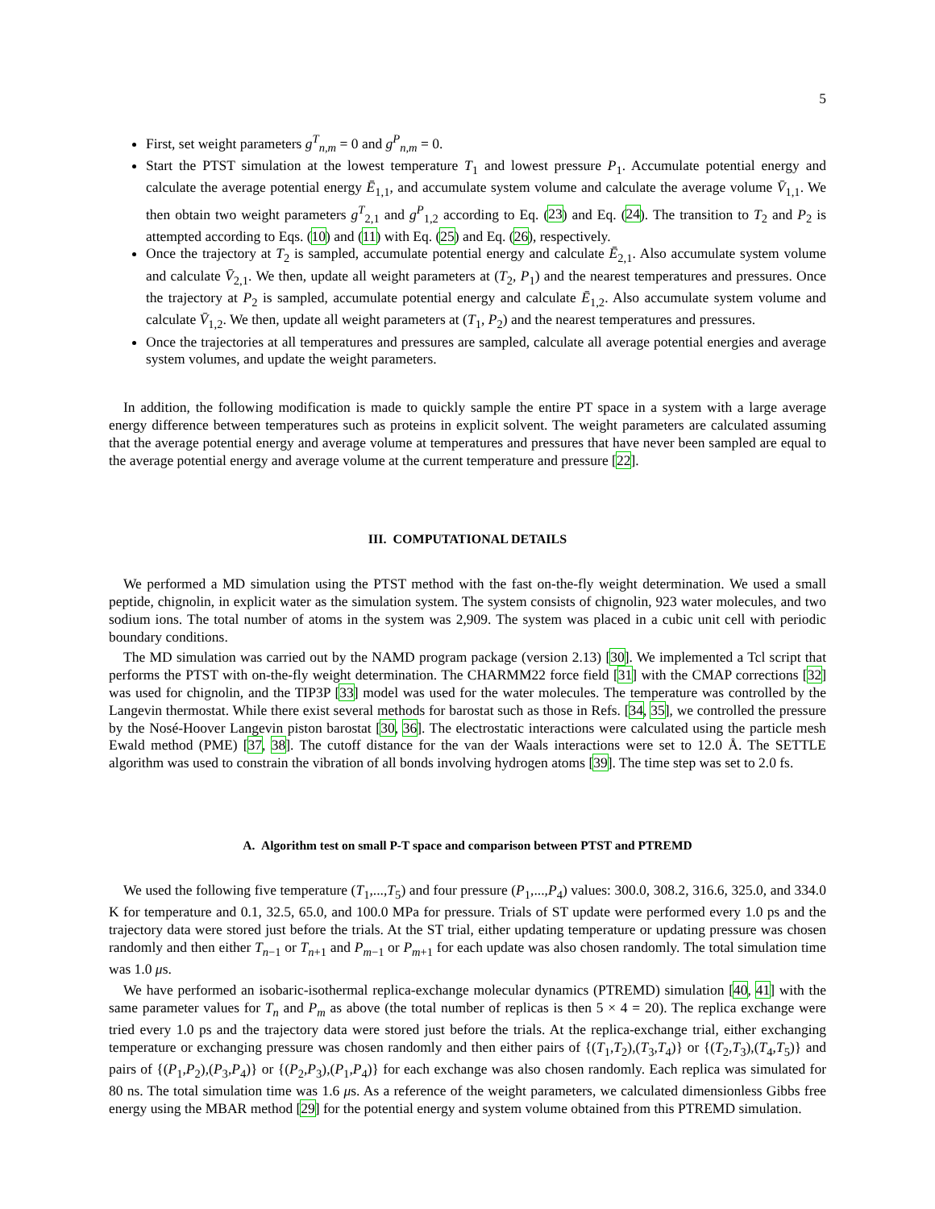5
First, set weight parameters g<sup>T</sup><sub>n,m</sub> = 0 and g<sup>P</sup><sub>n,m</sub> = 0.
Start the PTST simulation at the lowest temperature T<sub>1</sub> and lowest pressure P<sub>1</sub>. Accumulate potential energy and calculate the average potential energy Ē<sub>1,1</sub>, and accumulate system volume and calculate the average volume V̄<sub>1,1</sub>. We then obtain two weight parameters g<sup>T</sup><sub>2,1</sub> and g<sup>P</sup><sub>1,2</sub> according to Eq. (23) and Eq. (24). The transition to T<sub>2</sub> and P<sub>2</sub> is attempted according to Eqs. (10) and (11) with Eq. (25) and Eq. (26), respectively.
Once the trajectory at T<sub>2</sub> is sampled, accumulate potential energy and calculate Ē<sub>2,1</sub>. Also accumulate system volume and calculate V̄<sub>2,1</sub>. We then, update all weight parameters at (T<sub>2</sub>, P<sub>1</sub>) and the nearest temperatures and pressures. Once the trajectory at P<sub>2</sub> is sampled, accumulate potential energy and calculate Ē<sub>1,2</sub>. Also accumulate system volume and calculate V̄<sub>1,2</sub>. We then, update all weight parameters at (T<sub>1</sub>, P<sub>2</sub>) and the nearest temperatures and pressures.
Once the trajectories at all temperatures and pressures are sampled, calculate all average potential energies and average system volumes, and update the weight parameters.
In addition, the following modification is made to quickly sample the entire PT space in a system with a large average energy difference between temperatures such as proteins in explicit solvent. The weight parameters are calculated assuming that the average potential energy and average volume at temperatures and pressures that have never been sampled are equal to the average potential energy and average volume at the current temperature and pressure [22].
III. COMPUTATIONAL DETAILS
We performed a MD simulation using the PTST method with the fast on-the-fly weight determination. We used a small peptide, chignolin, in explicit water as the simulation system. The system consists of chignolin, 923 water molecules, and two sodium ions. The total number of atoms in the system was 2,909. The system was placed in a cubic unit cell with periodic boundary conditions.
The MD simulation was carried out by the NAMD program package (version 2.13) [30]. We implemented a Tcl script that performs the PTST with on-the-fly weight determination. The CHARMM22 force field [31] with the CMAP corrections [32] was used for chignolin, and the TIP3P [33] model was used for the water molecules. The temperature was controlled by the Langevin thermostat. While there exist several methods for barostat such as those in Refs. [34, 35], we controlled the pressure by the Nosé-Hoover Langevin piston barostat [30, 36]. The electrostatic interactions were calculated using the particle mesh Ewald method (PME) [37, 38]. The cutoff distance for the van der Waals interactions were set to 12.0 Å. The SETTLE algorithm was used to constrain the vibration of all bonds involving hydrogen atoms [39]. The time step was set to 2.0 fs.
A. Algorithm test on small P-T space and comparison between PTST and PTREMD
We used the following five temperature (T<sub>1</sub>,...,T<sub>5</sub>) and four pressure (P<sub>1</sub>,...,P<sub>4</sub>) values: 300.0, 308.2, 316.6, 325.0, and 334.0 K for temperature and 0.1, 32.5, 65.0, and 100.0 MPa for pressure. Trials of ST update were performed every 1.0 ps and the trajectory data were stored just before the trials. At the ST trial, either updating temperature or updating pressure was chosen randomly and then either T<sub>n−1</sub> or T<sub>n+1</sub> and P<sub>m−1</sub> or P<sub>m+1</sub> for each update was also chosen randomly. The total simulation time was 1.0 μs.
We have performed an isobaric-isothermal replica-exchange molecular dynamics (PTREMD) simulation [40, 41] with the same parameter values for T<sub>n</sub> and P<sub>m</sub> as above (the total number of replicas is then 5 × 4 = 20). The replica exchange were tried every 1.0 ps and the trajectory data were stored just before the trials. At the replica-exchange trial, either exchanging temperature or exchanging pressure was chosen randomly and then either pairs of {(T<sub>1</sub>,T<sub>2</sub>),(T<sub>3</sub>,T<sub>4</sub>)} or {(T<sub>2</sub>,T<sub>3</sub>),(T<sub>4</sub>,T<sub>5</sub>)} and pairs of {(P<sub>1</sub>,P<sub>2</sub>),(P<sub>3</sub>,P<sub>4</sub>)} or {(P<sub>2</sub>,P<sub>3</sub>),(P<sub>1</sub>,P<sub>4</sub>)} for each exchange was also chosen randomly. Each replica was simulated for 80 ns. The total simulation time was 1.6 μs. As a reference of the weight parameters, we calculated dimensionless Gibbs free energy using the MBAR method [29] for the potential energy and system volume obtained from this PTREMD simulation.